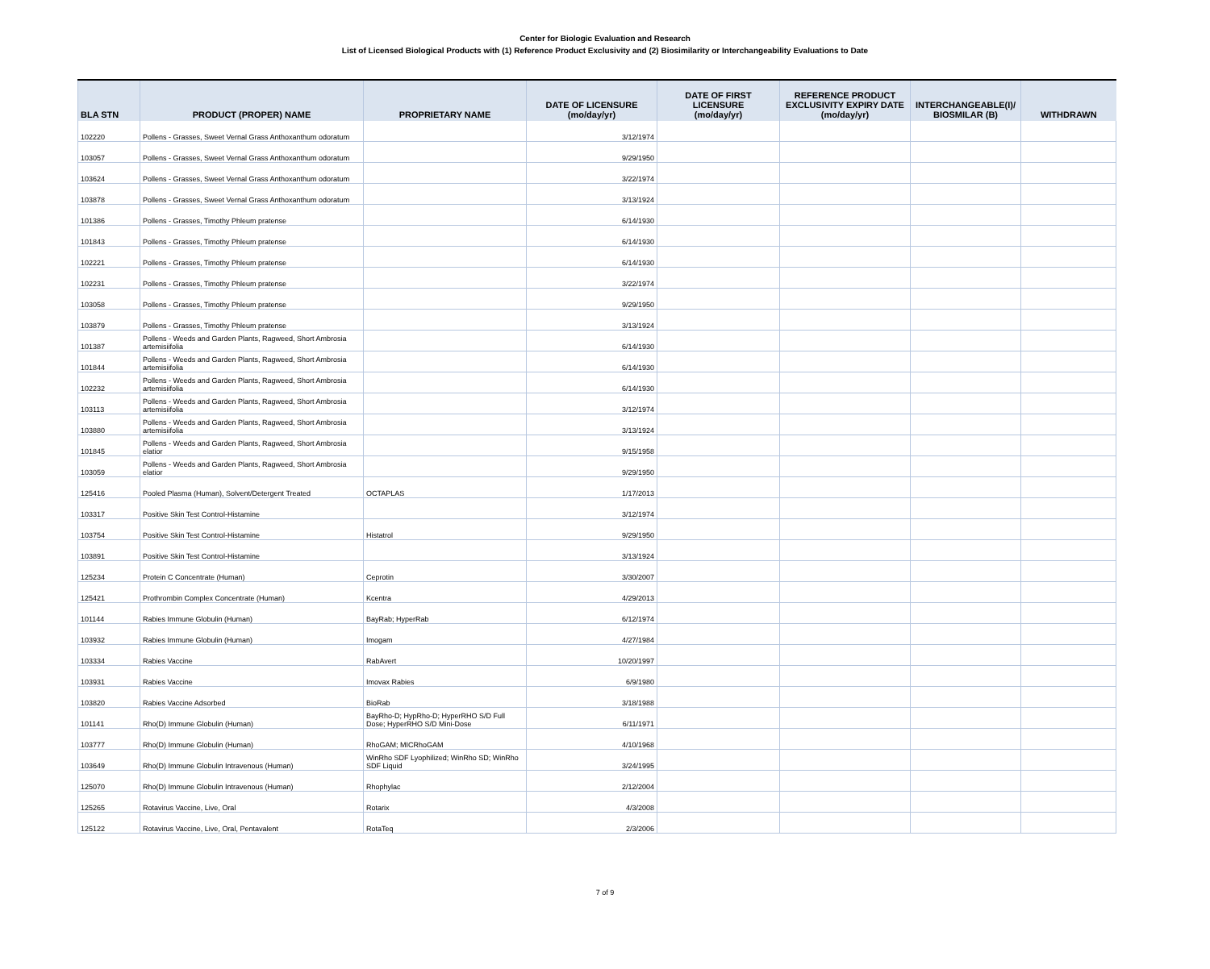Center for Biologic Evaluation and Research
List of Licensed Biological Products with (1) Reference Product Exclusivity and (2) Biosimilarity or Interchangeability Evaluations to Date
| BLA STN | PRODUCT (PROPER) NAME | PROPRIETARY NAME | DATE OF LICENSURE (mo/day/yr) | DATE OF FIRST LICENSURE (mo/day/yr) | REFERENCE PRODUCT EXCLUSIVITY EXPIRY DATE (mo/day/yr) | INTERCHANGEABLE(I)/ BIOSMILAR (B) | WITHDRAWN |
| --- | --- | --- | --- | --- | --- | --- | --- |
| 102220 | Pollens - Grasses, Sweet Vernal Grass Anthoxanthum odoratum | | 3/12/1974 | | | | |
| 103057 | Pollens - Grasses, Sweet Vernal Grass Anthoxanthum odoratum | | 9/29/1950 | | | | |
| 103624 | Pollens - Grasses, Sweet Vernal Grass Anthoxanthum odoratum | | 3/22/1974 | | | | |
| 103878 | Pollens - Grasses, Sweet Vernal Grass Anthoxanthum odoratum | | 3/13/1924 | | | | |
| 101386 | Pollens - Grasses, Timothy Phleum pratense | | 6/14/1930 | | | | |
| 101843 | Pollens - Grasses, Timothy Phleum pratense | | 6/14/1930 | | | | |
| 102221 | Pollens - Grasses, Timothy Phleum pratense | | 6/14/1930 | | | | |
| 102231 | Pollens - Grasses, Timothy Phleum pratense | | 3/22/1974 | | | | |
| 103058 | Pollens - Grasses, Timothy Phleum pratense | | 9/29/1950 | | | | |
| 103879 | Pollens - Grasses, Timothy Phleum pratense | | 3/13/1924 | | | | |
| 101387 | Pollens - Weeds and Garden Plants, Ragweed, Short Ambrosia artemisiifolia | | 6/14/1930 | | | | |
| 101844 | Pollens - Weeds and Garden Plants, Ragweed, Short Ambrosia artemisiifolia | | 6/14/1930 | | | | |
| 102232 | Pollens - Weeds and Garden Plants, Ragweed, Short Ambrosia artemisiifolia | | 6/14/1930 | | | | |
| 103113 | Pollens - Weeds and Garden Plants, Ragweed, Short Ambrosia artemisiifolia | | 3/12/1974 | | | | |
| 103880 | Pollens - Weeds and Garden Plants, Ragweed, Short Ambrosia artemisiifolia | | 3/13/1924 | | | | |
| 101845 | Pollens - Weeds and Garden Plants, Ragweed, Short Ambrosia elatior | | 9/15/1958 | | | | |
| 103059 | Pollens - Weeds and Garden Plants, Ragweed, Short Ambrosia elatior | | 9/29/1950 | | | | |
| 125416 | Pooled Plasma (Human), Solvent/Detergent Treated | OCTAPLAS | 1/17/2013 | | | | |
| 103317 | Positive Skin Test Control-Histamine | | 3/12/1974 | | | | |
| 103754 | Positive Skin Test Control-Histamine | Histatrol | 9/29/1950 | | | | |
| 103891 | Positive Skin Test Control-Histamine | | 3/13/1924 | | | | |
| 125234 | Protein C Concentrate (Human) | Ceprotin | 3/30/2007 | | | | |
| 125421 | Prothrombin Complex Concentrate (Human) | Kcentra | 4/29/2013 | | | | |
| 101144 | Rabies Immune Globulin (Human) | BayRab; HyperRab | 6/12/1974 | | | | |
| 103932 | Rabies Immune Globulin (Human) | Imogam | 4/27/1984 | | | | |
| 103334 | Rabies Vaccine | RabAvert | 10/20/1997 | | | | |
| 103931 | Rabies Vaccine | Imovax Rabies | 6/9/1980 | | | | |
| 103820 | Rabies Vaccine Adsorbed | BioRab | 3/18/1988 | | | | |
| 101141 | Rho(D) Immune Globulin (Human) | BayRho-D; HypRho-D; HyperRHO S/D Full Dose; HyperRHO S/D Mini-Dose | 6/11/1971 | | | | |
| 103777 | Rho(D) Immune Globulin (Human) | RhoGAM; MICRhoGAM | 4/10/1968 | | | | |
| 103649 | Rho(D) Immune Globulin Intravenous (Human) | WinRho SDF Lyophilized; WinRho SD; WinRho SDF Liquid | 3/24/1995 | | | | |
| 125070 | Rho(D) Immune Globulin Intravenous (Human) | Rhophylac | 2/12/2004 | | | | |
| 125265 | Rotavirus Vaccine, Live, Oral | Rotarix | 4/3/2008 | | | | |
| 125122 | Rotavirus Vaccine, Live, Oral, Pentavalent | RotaTeq | 2/3/2006 | | | | |
7 of 9